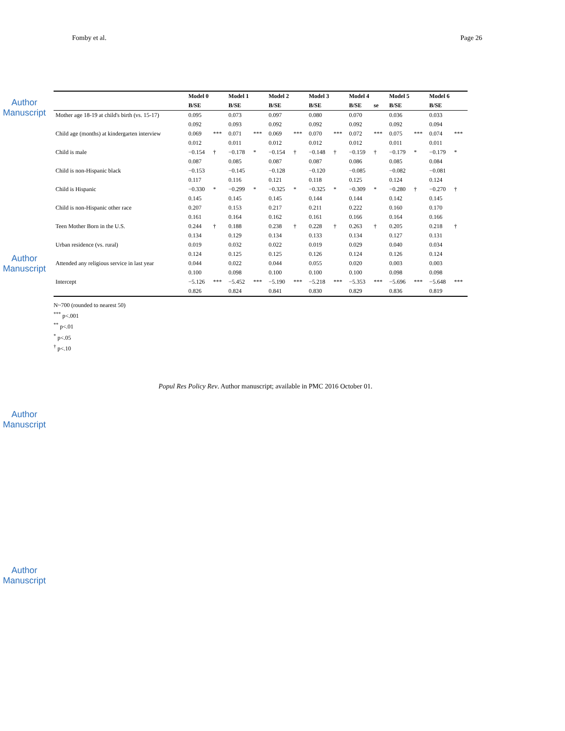Author Manuscript
Author Manuscript
Author Manuscript
Author Manuscript
Fomby et al. Page 26
| | Model 0 | | Model 1 | | Model 2 | | Model 3 | | Model 4 | | Model 5 | | Model 6 | |
| --- | --- | --- | --- | --- | --- | --- | --- | --- | --- | --- | --- | --- | --- | --- |
| | B/SE | | B/SE | | B/SE | | B/SE | | B/SE | se | B/SE | | B/SE | |
| Mother age 18-19 at child's birth (vs. 15-17) | 0.095 | | 0.073 | | 0.097 | | 0.080 | | 0.070 | | 0.036 | | 0.033 | |
| | 0.092 | | 0.093 | | 0.092 | | 0.092 | | 0.092 | | 0.092 | | 0.094 | |
| Child age (months) at kindergarten interview | 0.069 | *** | 0.071 | *** | 0.069 | *** | 0.070 | *** | 0.072 | *** | 0.075 | *** | 0.074 | *** |
| | 0.012 | | 0.011 | | 0.012 | | 0.012 | | 0.012 | | 0.011 | | 0.011 | |
| Child is male | −0.154 | † | −0.178 | * | −0.154 | † | −0.148 | † | −0.159 | † | −0.179 | * | −0.179 | * |
| | 0.087 | | 0.085 | | 0.087 | | 0.087 | | 0.086 | | 0.085 | | 0.084 | |
| Child is non-Hispanic black | −0.153 | | −0.145 | | −0.128 | | −0.120 | | −0.085 | | −0.082 | | −0.081 | |
| | 0.117 | | 0.116 | | 0.121 | | 0.118 | | 0.125 | | 0.124 | | 0.124 | |
| Child is Hispanic | −0.330 | * | −0.299 | * | −0.325 | * | −0.325 | * | −0.309 | * | −0.280 | † | −0.270 | † |
| | 0.145 | | 0.145 | | 0.145 | | 0.144 | | 0.144 | | 0.142 | | 0.145 | |
| Child is non-Hispanic other race | 0.207 | | 0.153 | | 0.217 | | 0.211 | | 0.222 | | 0.160 | | 0.170 | |
| | 0.161 | | 0.164 | | 0.162 | | 0.161 | | 0.166 | | 0.164 | | 0.166 | |
| Teen Mother Born in the U.S. | 0.244 | † | 0.188 | | 0.238 | † | 0.228 | † | 0.263 | † | 0.205 | | 0.218 | † |
| | 0.134 | | 0.129 | | 0.134 | | 0.133 | | 0.134 | | 0.127 | | 0.131 | |
| Urban residence (vs. rural) | 0.019 | | 0.032 | | 0.022 | | 0.019 | | 0.029 | | 0.040 | | 0.034 | |
| | 0.124 | | 0.125 | | 0.125 | | 0.126 | | 0.124 | | 0.126 | | 0.124 | |
| Attended any religious service in last year | 0.044 | | 0.022 | | 0.044 | | 0.055 | | 0.020 | | 0.003 | | 0.003 | |
| | 0.100 | | 0.098 | | 0.100 | | 0.100 | | 0.100 | | 0.098 | | 0.098 | |
| Intercept | −5.126 | *** | −5.452 | *** | −5.190 | *** | −5.218 | *** | −5.353 | *** | −5.696 | *** | −5.648 | *** |
| | 0.826 | | 0.824 | | 0.841 | | 0.830 | | 0.829 | | 0.836 | | 0.819 | |
N~700 (rounded to nearest 50)
<sup>***</sup> p<.001
<sup>**</sup> p<.01
<sup>*</sup> p<.05
<sup>†</sup> p<.10
Popul Res Policy Rev. Author manuscript; available in PMC 2016 October 01.